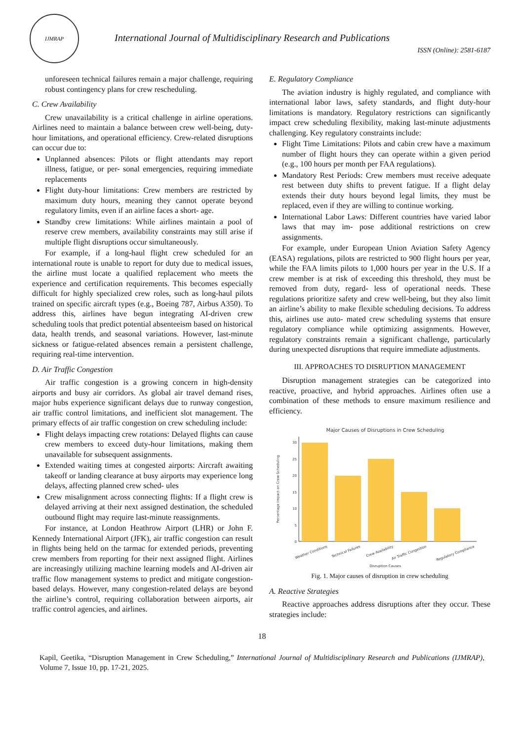IJMRAP
International Journal of Multidisciplinary Research and Publications
ISSN (Online): 2581-6187
unforeseen technical failures remain a major challenge, requiring robust contingency plans for crew rescheduling.
C. Crew Availability
Crew unavailability is a critical challenge in airline operations. Airlines need to maintain a balance between crew well-being, duty-hour limitations, and operational efficiency. Crew-related disruptions can occur due to:
Unplanned absences: Pilots or flight attendants may report illness, fatigue, or per- sonal emergencies, requiring immediate replacements
Flight duty-hour limitations: Crew members are restricted by maximum duty hours, meaning they cannot operate beyond regulatory limits, even if an airline faces a short- age.
Standby crew limitations: While airlines maintain a pool of reserve crew members, availability constraints may still arise if multiple flight disruptions occur simultaneously.
For example, if a long-haul flight crew scheduled for an international route is unable to report for duty due to medical issues, the airline must locate a qualified replacement who meets the experience and certification requirements. This becomes especially difficult for highly specialized crew roles, such as long-haul pilots trained on specific aircraft types (e.g., Boeing 787, Airbus A350). To address this, airlines have begun integrating AI-driven crew scheduling tools that predict potential absenteeism based on historical data, health trends, and seasonal variations. However, last-minute sickness or fatigue-related absences remain a persistent challenge, requiring real-time intervention.
D. Air Traffic Congestion
Air traffic congestion is a growing concern in high-density airports and busy air corridors. As global air travel demand rises, major hubs experience significant delays due to runway congestion, air traffic control limitations, and inefficient slot management. The primary effects of air traffic congestion on crew scheduling include:
Flight delays impacting crew rotations: Delayed flights can cause crew members to exceed duty-hour limitations, making them unavailable for subsequent assignments.
Extended waiting times at congested airports: Aircraft awaiting takeoff or landing clearance at busy airports may experience long delays, affecting planned crew sched- ules
Crew misalignment across connecting flights: If a flight crew is delayed arriving at their next assigned destination, the scheduled outbound flight may require last-minute reassignments.
For instance, at London Heathrow Airport (LHR) or John F. Kennedy International Airport (JFK), air traffic congestion can result in flights being held on the tarmac for extended periods, preventing crew members from reporting for their next assigned flight. Airlines are increasingly utilizing machine learning models and AI-driven air traffic flow management systems to predict and mitigate congestion-based delays. However, many congestion-related delays are beyond the airline’s control, requiring collaboration between airports, air traffic control agencies, and airlines.
E. Regulatory Compliance
The aviation industry is highly regulated, and compliance with international labor laws, safety standards, and flight duty-hour limitations is mandatory. Regulatory restrictions can significantly impact crew scheduling flexibility, making last-minute adjustments challenging. Key regulatory constraints include:
Flight Time Limitations: Pilots and cabin crew have a maximum number of flight hours they can operate within a given period (e.g., 100 hours per month per FAA regulations).
Mandatory Rest Periods: Crew members must receive adequate rest between duty shifts to prevent fatigue. If a flight delay extends their duty hours beyond legal limits, they must be replaced, even if they are willing to continue working.
International Labor Laws: Different countries have varied labor laws that may im- pose additional restrictions on crew assignments.
For example, under European Union Aviation Safety Agency (EASA) regulations, pilots are restricted to 900 flight hours per year, while the FAA limits pilots to 1,000 hours per year in the U.S. If a crew member is at risk of exceeding this threshold, they must be removed from duty, regard- less of operational needs. These regulations prioritize safety and crew well-being, but they also limit an airline’s ability to make flexible scheduling decisions. To address this, airlines use auto- mated crew scheduling systems that ensure regulatory compliance while optimizing assignments. However, regulatory constraints remain a significant challenge, particularly during unexpected disruptions that require immediate adjustments.
III. APPROACHES TO DISRUPTION MANAGEMENT
Disruption management strategies can be categorized into reactive, proactive, and hybrid approaches. Airlines often use a combination of these methods to ensure maximum resilience and efficiency.
Major Causes of Disruptions in Crew Scheduling
0
5
10
15
20
25
30
Weather Conditions
Technical Failures
Crew Availability
Air Traffic Congestion
Regulatory Compliance
Disruption Causes
Percentage Impact on Crew Scheduling
Fig. 1. Major causes of disruption in crew scheduling
A. Reactive Strategies
Reactive approaches address disruptions after they occur. These strategies include:
18
Kapil, Geetika, “Disruption Management in Crew Scheduling,” International Journal of Multidisciplinary Research and Publications (IJMRAP), Volume 7, Issue 10, pp. 17-21, 2025.